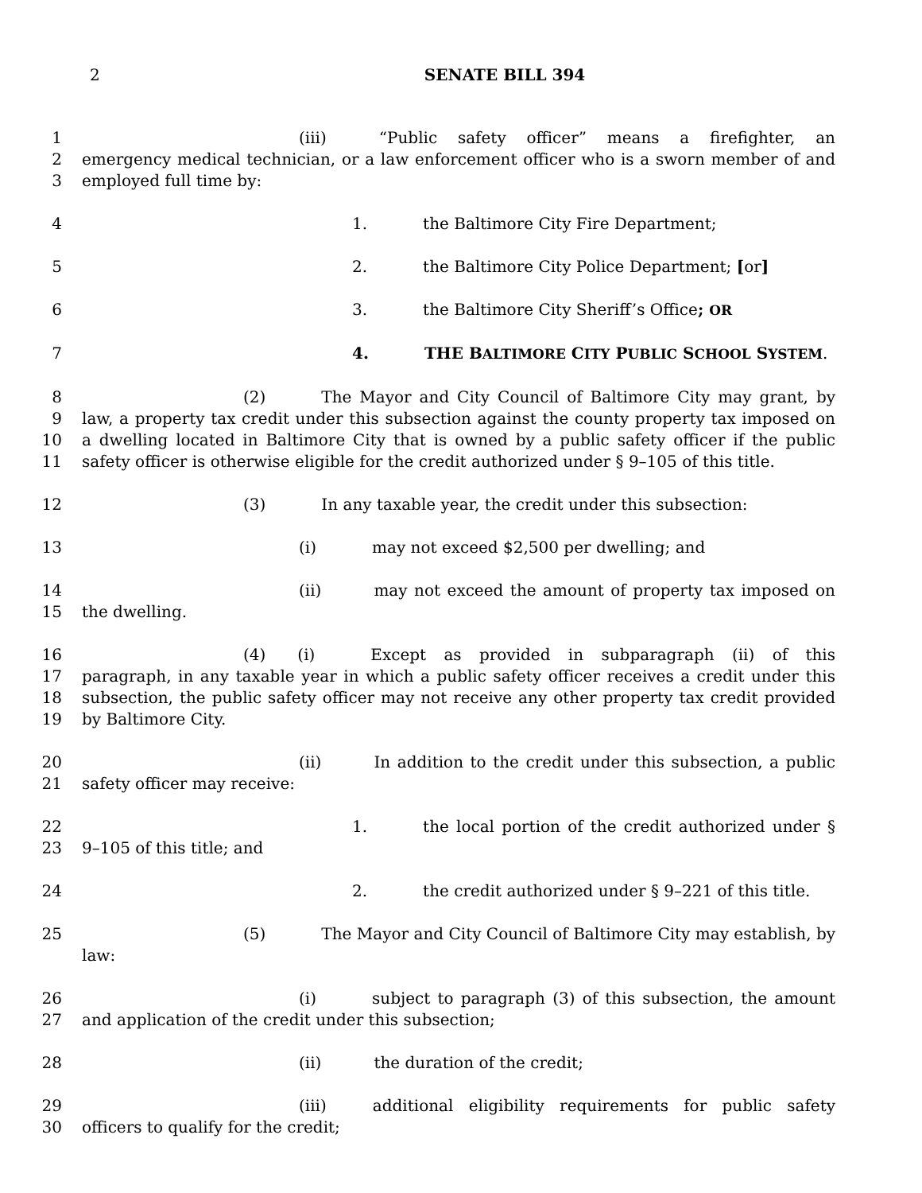2 SENATE BILL 394
1
2
3
(iii) “Public safety officer” means a firefighter, an emergency medical technician, or a law enforcement officer who is a sworn member of and employed full time by:
4 1. the Baltimore City Fire Department;
5 2. the Baltimore City Police Department; [or]
6 3. the Baltimore City Sheriff’s Office; OR
7 4. THE BALTIMORE CITY PUBLIC SCHOOL SYSTEM.
8
9
10
11
(2) The Mayor and City Council of Baltimore City may grant, by law, a property tax credit under this subsection against the county property tax imposed on a dwelling located in Baltimore City that is owned by a public safety officer if the public safety officer is otherwise eligible for the credit authorized under § 9–105 of this title.
12 (3) In any taxable year, the credit under this subsection:
13 (i) may not exceed $2,500 per dwelling; and
14
15
(ii) may not exceed the amount of property tax imposed on the dwelling.
16
17
18
19
(4) (i) Except as provided in subparagraph (ii) of this paragraph, in any taxable year in which a public safety officer receives a credit under this subsection, the public safety officer may not receive any other property tax credit provided by Baltimore City.
20
21
(ii) In addition to the credit under this subsection, a public safety officer may receive:
22
23
1. the local portion of the credit authorized under § 9–105 of this title; and
24 2. the credit authorized under § 9–221 of this title.
25 (5) The Mayor and City Council of Baltimore City may establish, by law:
26
27
(i) subject to paragraph (3) of this subsection, the amount and application of the credit under this subsection;
28 (ii) the duration of the credit;
29
30
(iii) additional eligibility requirements for public safety officers to qualify for the credit;